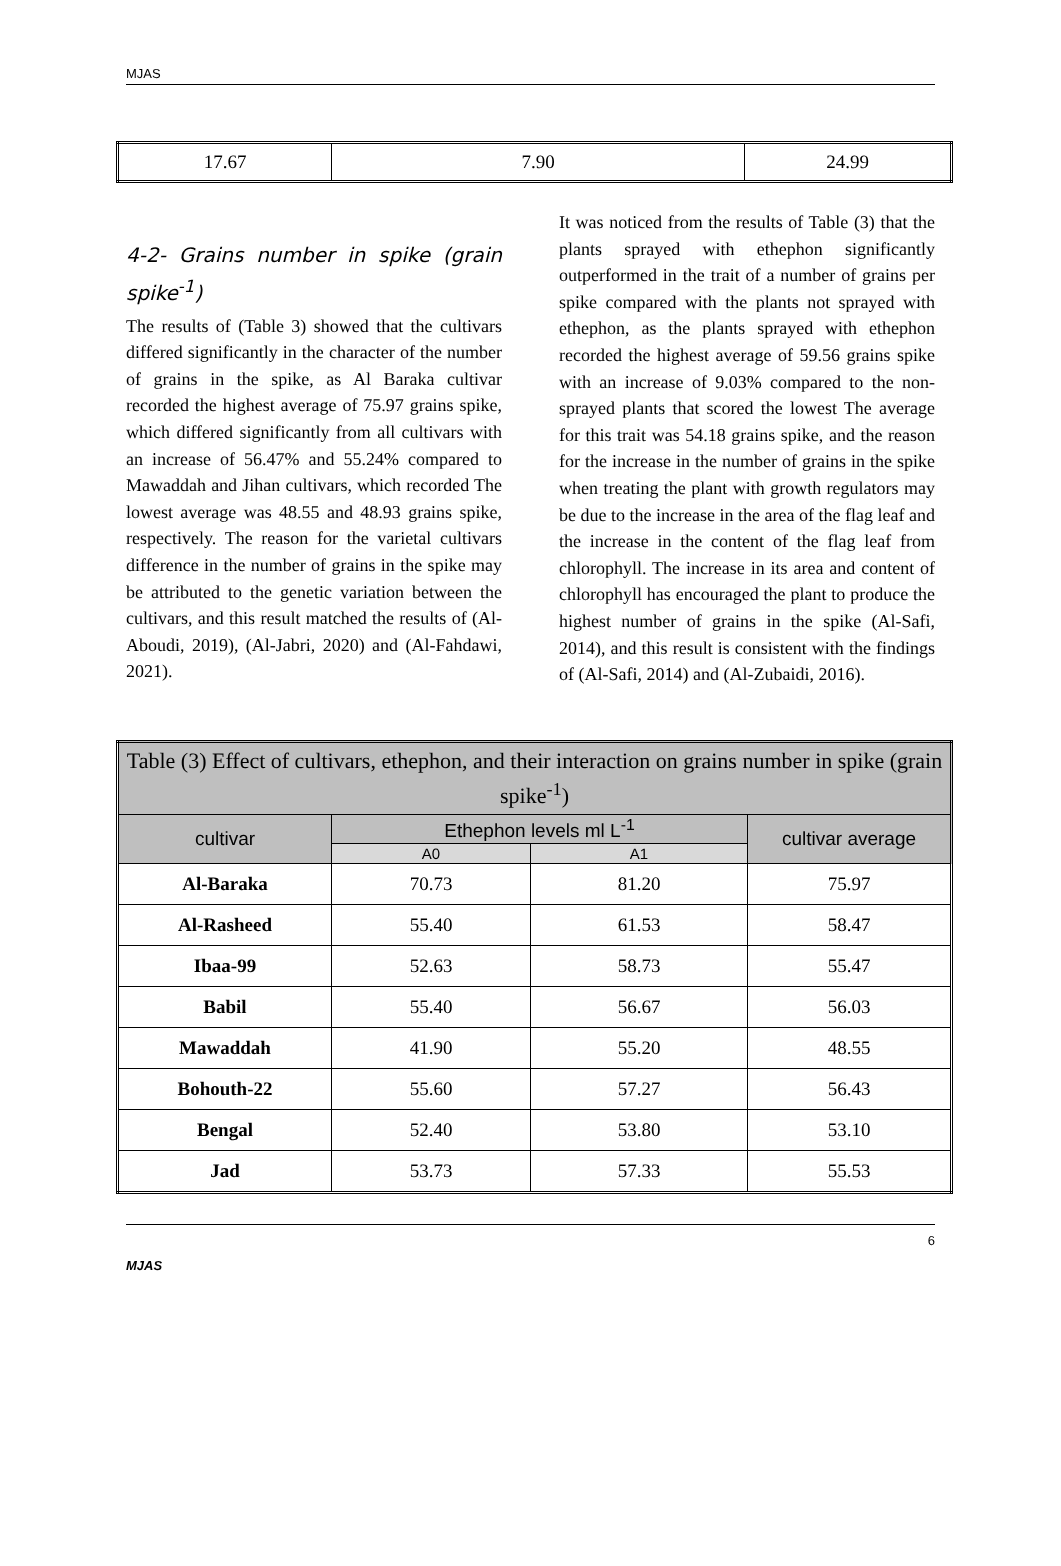MJAS
| 17.67 | 7.90 | 24.99 |
4-2- Grains number in spike (grain spike<sup>-1</sup>)
The results of (Table 3) showed that the cultivars differed significantly in the character of the number of grains in the spike, as Al Baraka cultivar recorded the highest average of 75.97 grains spike, which differed significantly from all cultivars with an increase of 56.47% and 55.24% compared to Mawaddah and Jihan cultivars, which recorded The lowest average was 48.55 and 48.93 grains spike, respectively. The reason for the varietal cultivars difference in the number of grains in the spike may be attributed to the genetic variation between the cultivars, and this result matched the results of (Al-Aboudi, 2019), (Al-Jabri, 2020) and (Al-Fahdawi, 2021).
It was noticed from the results of Table (3) that the plants sprayed with ethephon significantly outperformed in the trait of a number of grains per spike compared with the plants not sprayed with ethephon, as the plants sprayed with ethephon recorded the highest average of 59.56 grains spike with an increase of 9.03% compared to the non-sprayed plants that scored the lowest The average for this trait was 54.18 grains spike, and the reason for the increase in the number of grains in the spike when treating the plant with growth regulators may be due to the increase in the area of the flag leaf and the increase in the content of the flag leaf from chlorophyll. The increase in its area and content of chlorophyll has encouraged the plant to produce the highest number of grains in the spike (Al-Safi, 2014), and this result is consistent with the findings of (Al-Safi, 2014) and (Al-Zubaidi, 2016).
| Table (3) Effect of cultivars, ethephon, and their interaction on grains number in spike (grain spike<sup>-1</sup>) | | | |
| cultivar | Ethephon levels ml L<sup>-1</sup> | | cultivar average |
| | A0 | A1 | |
| Al-Baraka | 70.73 | 81.20 | 75.97 |
| Al-Rasheed | 55.40 | 61.53 | 58.47 |
| Ibaa-99 | 52.63 | 58.73 | 55.47 |
| Babil | 55.40 | 56.67 | 56.03 |
| Mawaddah | 41.90 | 55.20 | 48.55 |
| Bohouth-22 | 55.60 | 57.27 | 56.43 |
| Bengal | 52.40 | 53.80 | 53.10 |
| Jad | 53.73 | 57.33 | 55.53 |
6
MJAS